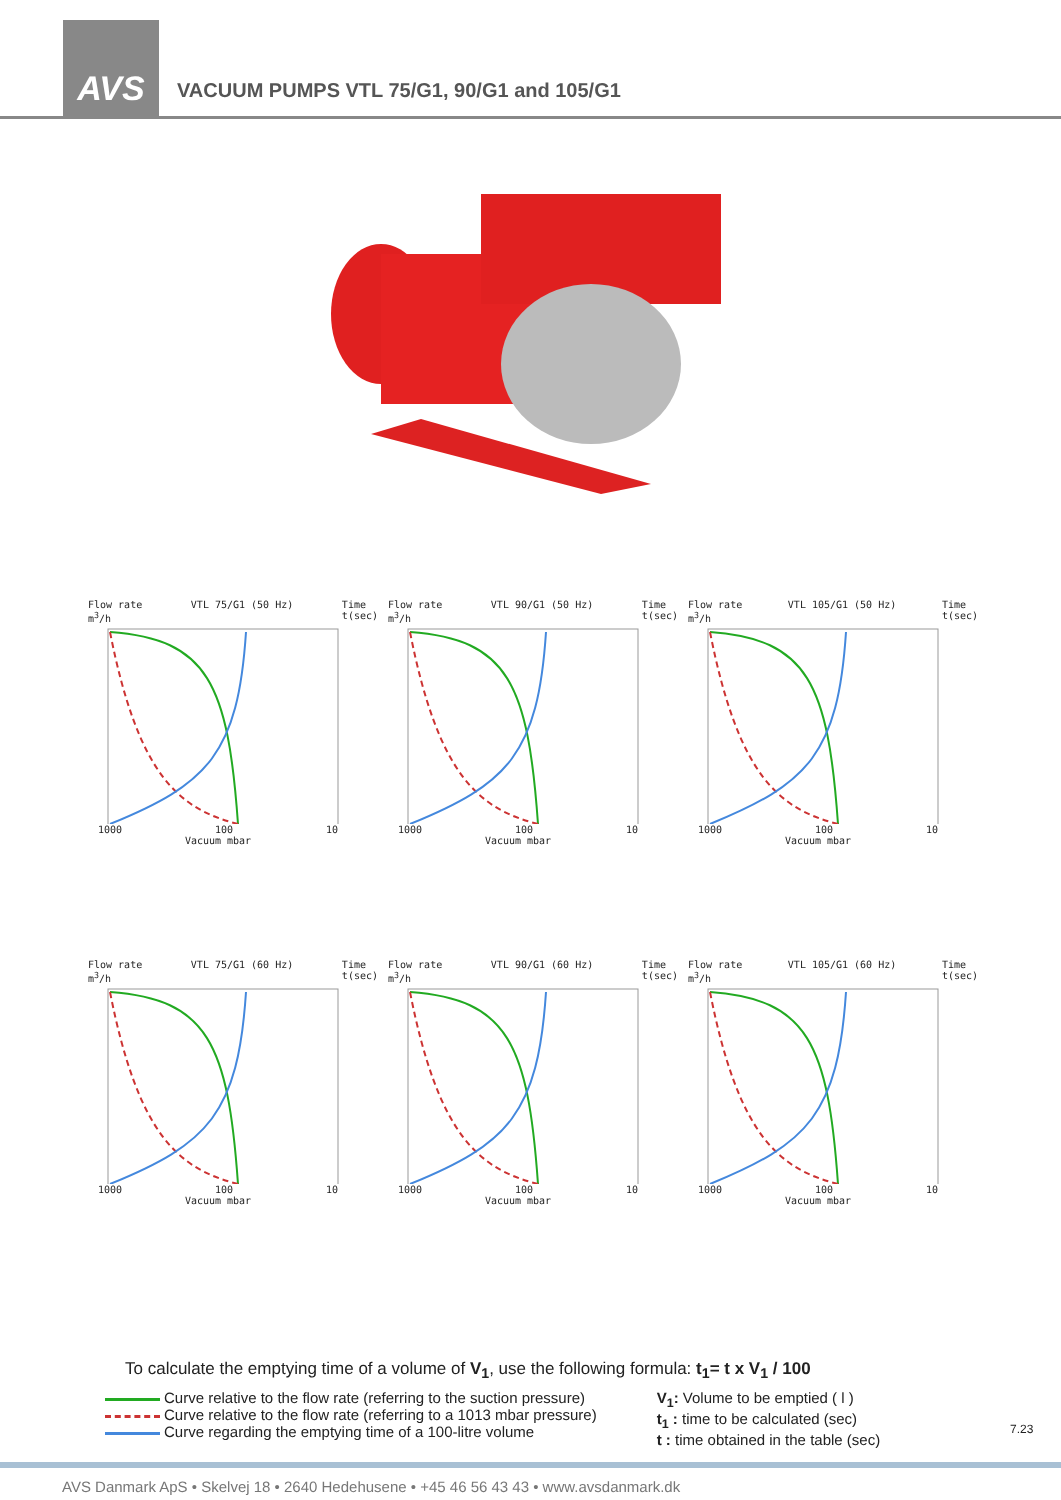AVS
VACUUM PUMPS VTL 75/G1, 90/G1 and 105/G1
Flow rate
m<sup>3</sup>/h VTL 75/G1 (50 Hz) Time
t(sec)
1000 100 10
Vacuum mbar
Flow rate
m<sup>3</sup>/h VTL 90/G1 (50 Hz) Time
t(sec)
1000 100 10
Vacuum mbar
Flow rate
m<sup>3</sup>/h VTL 105/G1 (50 Hz) Time
t(sec)
1000 100 10
Vacuum mbar
Flow rate
m<sup>3</sup>/h VTL 75/G1 (60 Hz) Time
t(sec)
1000 100 10
Vacuum mbar
Flow rate
m<sup>3</sup>/h VTL 90/G1 (60 Hz) Time
t(sec)
1000 100 10
Vacuum mbar
Flow rate
m<sup>3</sup>/h VTL 105/G1 (60 Hz) Time
t(sec)
1000 100 10
Vacuum mbar
To calculate the emptying time of a volume of V<sub>1</sub>, use the following formula: t<sub>1</sub>= t x V<sub>1</sub> / 100
Curve relative to the flow rate (referring to the suction pressure)
Curve relative to the flow rate (referring to a 1013 mbar pressure)
Curve regarding the emptying time of a 100-litre volume
V<sub>1</sub>: Volume to be emptied ( l )
t<sub>1</sub> : time to be calculated (sec)
t : time obtained in the table (sec)
7.23
AVS Danmark ApS • Skelvej 18 • 2640 Hedehusene • +45 46 56 43 43 • www.avsdanmark.dk